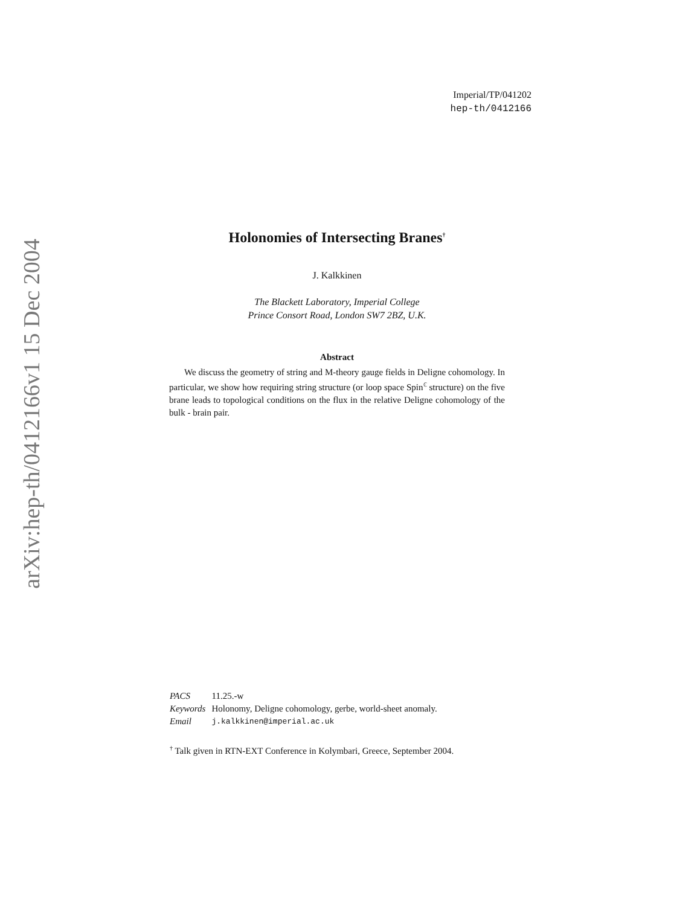arXiv:hep-th/0412166v1 15 Dec 2004
Imperial/TP/041202
hep-th/0412166
Holonomies of Intersecting Branes<sup>†</sup>
J. Kalkkinen
The Blackett Laboratory, Imperial College
Prince Consort Road, London SW7 2BZ, U.K.
Abstract
We discuss the geometry of string and M-theory gauge fields in Deligne cohomology. In particular, we show how requiring string structure (or loop space Spin<sup>ℂ</sup> structure) on the five brane leads to topological conditions on the flux in the relative Deligne cohomology of the bulk - brain pair.
| PACS | 11.25.-w |
| Keywords | Holonomy, Deligne cohomology, gerbe, world-sheet anomaly. |
| Email | j.kalkkinen@imperial.ac.uk |
<sup>†</sup> Talk given in RTN-EXT Conference in Kolymbari, Greece, September 2004.